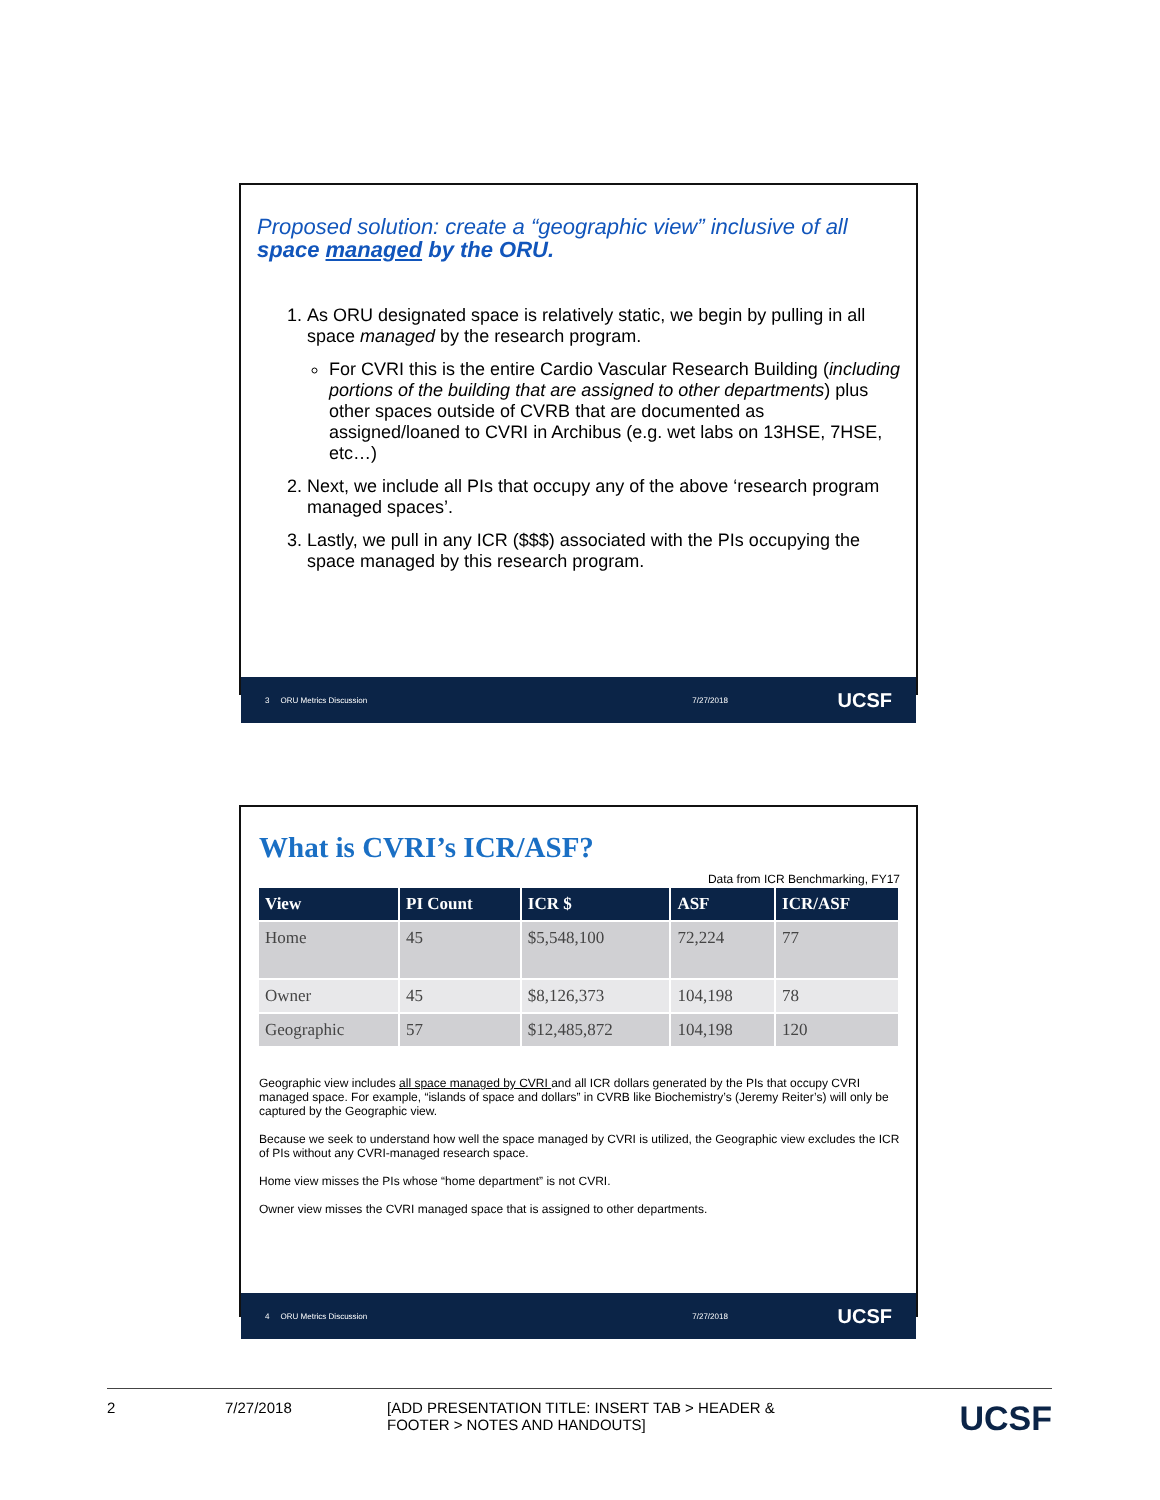Proposed solution: create a “geographic view” inclusive of all space managed by the ORU.
1. As ORU designated space is relatively static, we begin by pulling in all space managed by the research program.
For CVRI this is the entire Cardio Vascular Research Building (including portions of the building that are assigned to other departments) plus other spaces outside of CVRB that are documented as assigned/loaned to CVRI in Archibus (e.g. wet labs on 13HSE, 7HSE, etc…)
2. Next, we include all PIs that occupy any of the above ‘research program managed spaces’.
3. Lastly, we pull in any ICR ($$$) associated with the PIs occupying the space managed by this research program.
3 ORU Metrics Discussion 7/27/2018 UCSF
What is CVRI’s ICR/ASF?
Data from ICR Benchmarking, FY17
| View | PI Count | ICR $ | ASF | ICR/ASF |
| --- | --- | --- | --- | --- |
| Home | 45 | $5,548,100 | 72,224 | 77 |
| Owner | 45 | $8,126,373 | 104,198 | 78 |
| Geographic | 57 | $12,485,872 | 104,198 | 120 |
Geographic view includes all space managed by CVRI and all ICR dollars generated by the PIs that occupy CVRI managed space. For example, “islands of space and dollars” in CVRB like Biochemistry’s (Jeremy Reiter’s) will only be captured by the Geographic view.
Because we seek to understand how well the space managed by CVRI is utilized, the Geographic view excludes the ICR of PIs without any CVRI-managed research space.
Home view misses the PIs whose “home department” is not CVRI.
Owner view misses the CVRI managed space that is assigned to other departments.
4 ORU Metrics Discussion 7/27/2018 UCSF
2 7/27/2018 [ADD PRESENTATION TITLE: INSERT TAB > HEADER & FOOTER > NOTES AND HANDOUTS] UCSF